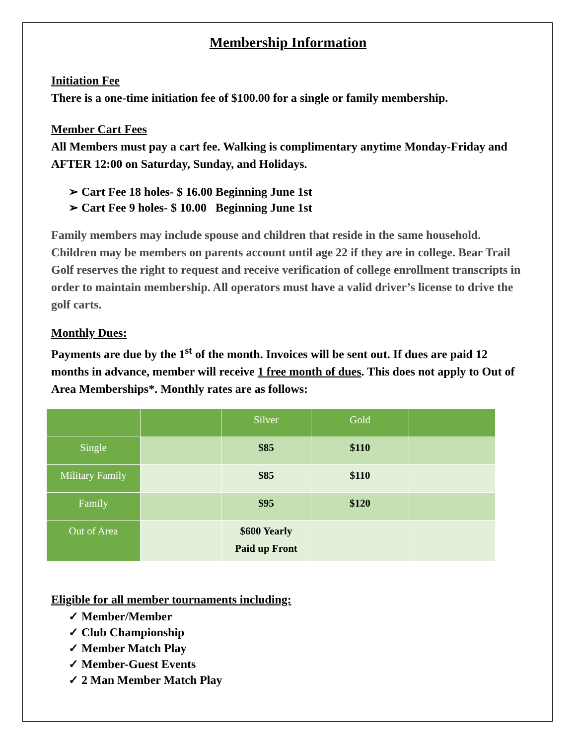Membership Information
Initiation Fee
There is a one-time initiation fee of $100.00 for a single or family membership.
Member Cart Fees
All Members must pay a cart fee. Walking is complimentary anytime Monday-Friday and AFTER 12:00 on Saturday, Sunday, and Holidays.
➢ Cart Fee 18 holes- $ 16.00 Beginning June 1st
➢ Cart Fee 9 holes- $ 10.00 Beginning June 1st
Family members may include spouse and children that reside in the same household. Children may be members on parents account until age 22 if they are in college. Bear Trail Golf reserves the right to request and receive verification of college enrollment transcripts in order to maintain membership. All operators must have a valid driver’s license to drive the golf carts.
Monthly Dues:
Payments are due by the 1<sup>st</sup> of the month. Invoices will be sent out. If dues are paid 12 months in advance, member will receive 1 free month of dues. This does not apply to Out of Area Memberships*. Monthly rates are as follows:
| | | Silver | Gold | |
| Single | | $85 | $110 | |
| Military Family | | $85 | $110 | |
| Family | | $95 | $120 | |
| Out of Area | | $600 Yearly Paid up Front | | |
Eligible for all member tournaments including:
✓ Member/Member
✓ Club Championship
✓ Member Match Play
✓ Member-Guest Events
✓ 2 Man Member Match Play